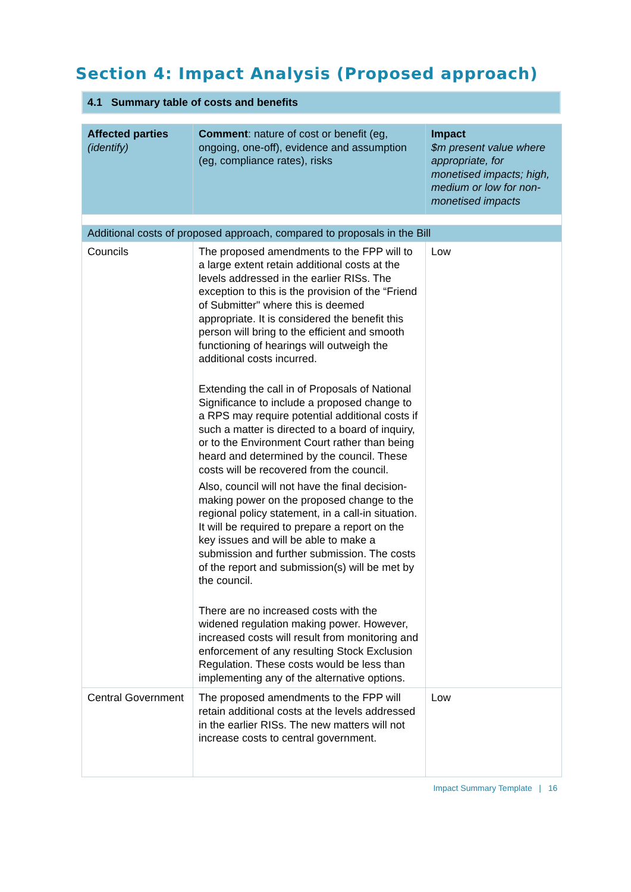Section 4: Impact Analysis (Proposed approach)
4.1 Summary table of costs and benefits
| Affected parties (identify) | Comment : nature of cost or benefit (eg, ongoing, one-off), evidence and assumption (eg, compliance rates), risks | Impact $m present value where appropriate, for monetised impacts; high, medium or low for non-monetised impacts |
| --- | --- | --- |
| Additional costs of proposed approach, compared to proposals in the Bill | | |
| Councils | The proposed amendments to the FPP will to a large extent retain additional costs at the levels addressed in the earlier RISs. The exception to this is the provision of the “Friend of Submitter" where this is deemed appropriate. It is considered the benefit this person will bring to the efficient and smooth functioning of hearings will outweigh the additional costs incurred. Extending the call in of Proposals of National Significance to include a proposed change to a RPS may require potential additional costs if such a matter is directed to a board of inquiry, or to the Environment Court rather than being heard and determined by the council. These costs will be recovered from the council. Also, council will not have the final decision-making power on the proposed change to the regional policy statement, in a call-in situation. It will be required to prepare a report on the key issues and will be able to make a submission and further submission. The costs of the report and submission(s) will be met by the council. There are no increased costs with the widened regulation making power. However, increased costs will result from monitoring and enforcement of any resulting Stock Exclusion Regulation. These costs would be less than implementing any of the alternative options. | Low |
| Central Government | The proposed amendments to the FPP will retain additional costs at the levels addressed in the earlier RISs. The new matters will not increase costs to central government. | Low |
Impact Summary Template | 16